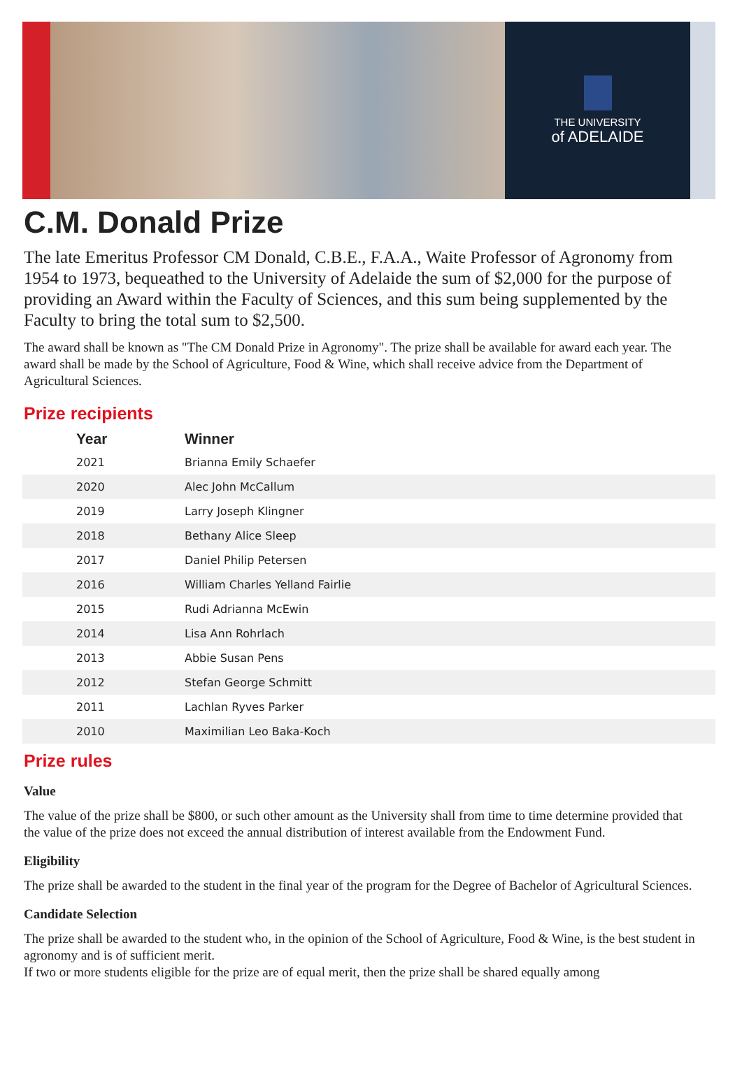THE UNIVERSITY
of ADELAIDE
C.M. Donald Prize
The late Emeritus Professor CM Donald, C.B.E., F.A.A., Waite Professor of Agronomy from 1954 to 1973, bequeathed to the University of Adelaide the sum of $2,000 for the purpose of providing an Award within the Faculty of Sciences, and this sum being supplemented by the Faculty to bring the total sum to $2,500.
The award shall be known as "The CM Donald Prize in Agronomy". The prize shall be available for award each year. The award shall be made by the School of Agriculture, Food & Wine, which shall receive advice from the Department of Agricultural Sciences.
Prize recipients
| Year | Winner |
| --- | --- |
| 2021 | Brianna Emily Schaefer |
| 2020 | Alec John McCallum |
| 2019 | Larry Joseph Klingner |
| 2018 | Bethany Alice Sleep |
| 2017 | Daniel Philip Petersen |
| 2016 | William Charles Yelland Fairlie |
| 2015 | Rudi Adrianna McEwin |
| 2014 | Lisa Ann Rohrlach |
| 2013 | Abbie Susan Pens |
| 2012 | Stefan George Schmitt |
| 2011 | Lachlan Ryves Parker |
| 2010 | Maximilian Leo Baka-Koch |
Prize rules
Value
The value of the prize shall be $800, or such other amount as the University shall from time to time determine provided that the value of the prize does not exceed the annual distribution of interest available from the Endowment Fund.
Eligibility
The prize shall be awarded to the student in the final year of the program for the Degree of Bachelor of Agricultural Sciences.
Candidate Selection
The prize shall be awarded to the student who, in the opinion of the School of Agriculture, Food & Wine, is the best student in agronomy and is of sufficient merit.
If two or more students eligible for the prize are of equal merit, then the prize shall be shared equally among